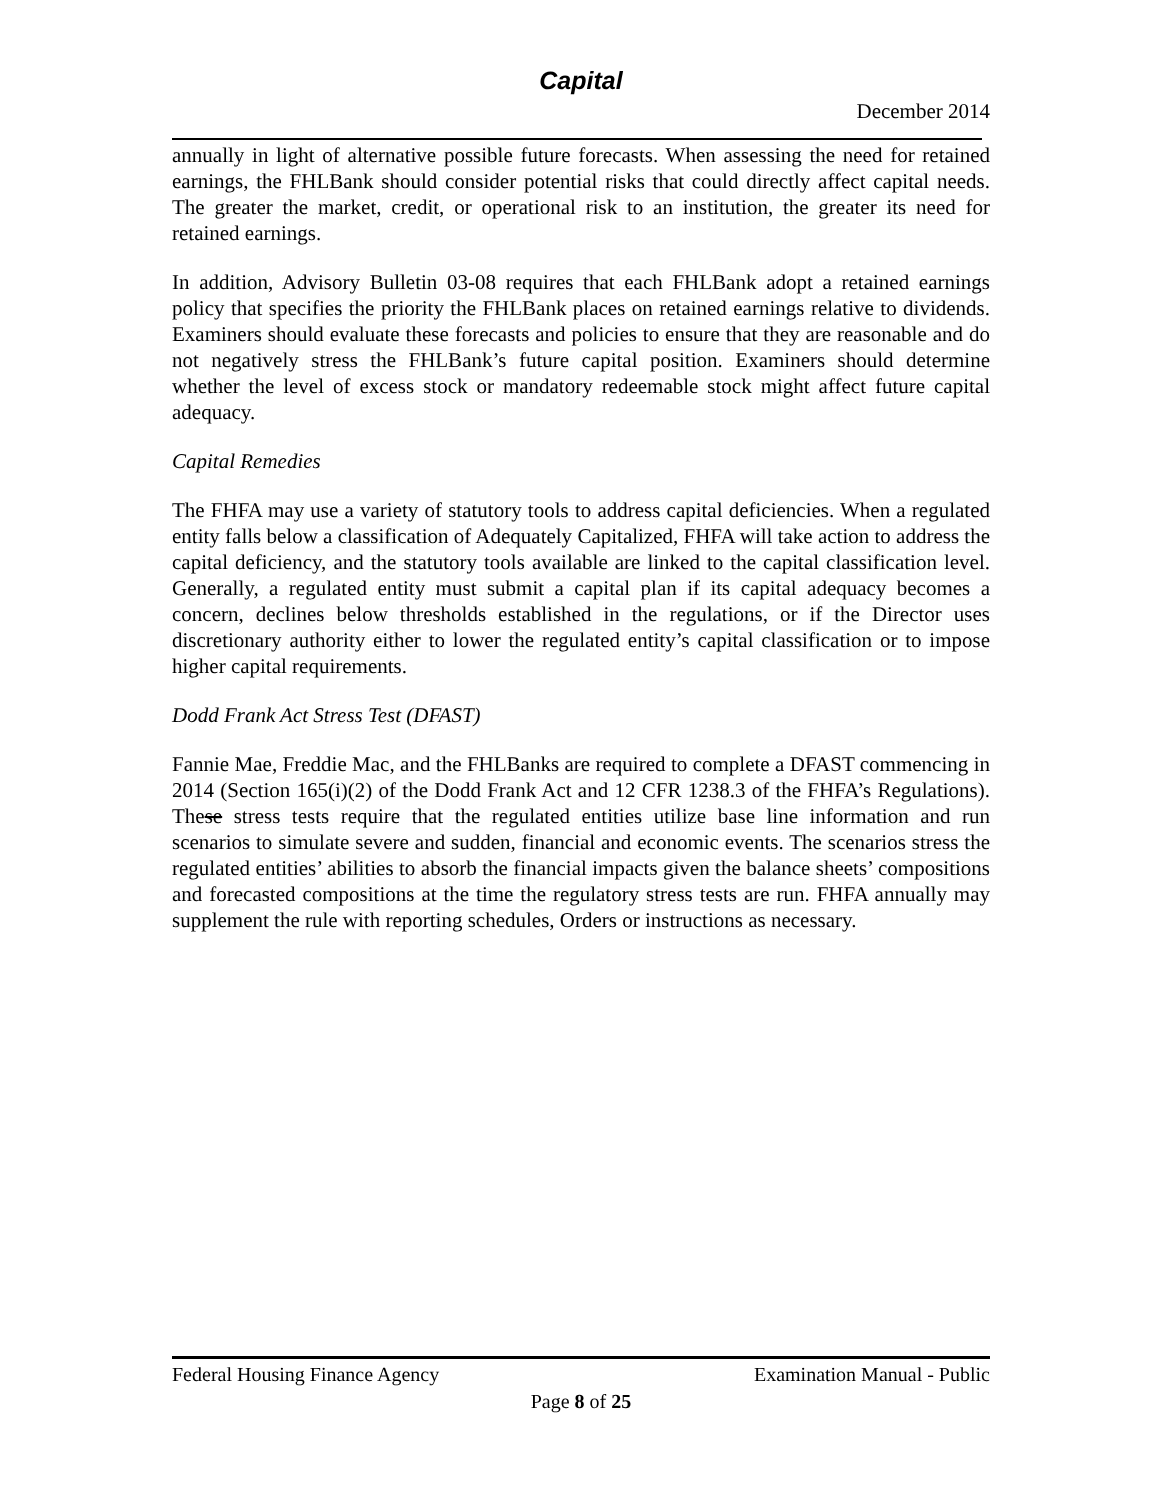Capital
December 2014
annually in light of alternative possible future forecasts. When assessing the need for retained earnings, the FHLBank should consider potential risks that could directly affect capital needs. The greater the market, credit, or operational risk to an institution, the greater its need for retained earnings.
In addition, Advisory Bulletin 03-08 requires that each FHLBank adopt a retained earnings policy that specifies the priority the FHLBank places on retained earnings relative to dividends. Examiners should evaluate these forecasts and policies to ensure that they are reasonable and do not negatively stress the FHLBank’s future capital position. Examiners should determine whether the level of excess stock or mandatory redeemable stock might affect future capital adequacy.
Capital Remedies
The FHFA may use a variety of statutory tools to address capital deficiencies. When a regulated entity falls below a classification of Adequately Capitalized, FHFA will take action to address the capital deficiency, and the statutory tools available are linked to the capital classification level. Generally, a regulated entity must submit a capital plan if its capital adequacy becomes a concern, declines below thresholds established in the regulations, or if the Director uses discretionary authority either to lower the regulated entity’s capital classification or to impose higher capital requirements.
Dodd Frank Act Stress Test (DFAST)
Fannie Mae, Freddie Mac, and the FHLBanks are required to complete a DFAST commencing in 2014 (Section 165(i)(2) of the Dodd Frank Act and 12 CFR 1238.3 of the FHFA’s Regulations). These stress tests require that the regulated entities utilize base line information and run scenarios to simulate severe and sudden, financial and economic events. The scenarios stress the regulated entities’ abilities to absorb the financial impacts given the balance sheets’ compositions and forecasted compositions at the time the regulatory stress tests are run. FHFA annually may supplement the rule with reporting schedules, Orders or instructions as necessary.
Federal Housing Finance Agency Examination Manual - Public
Page 8 of 25